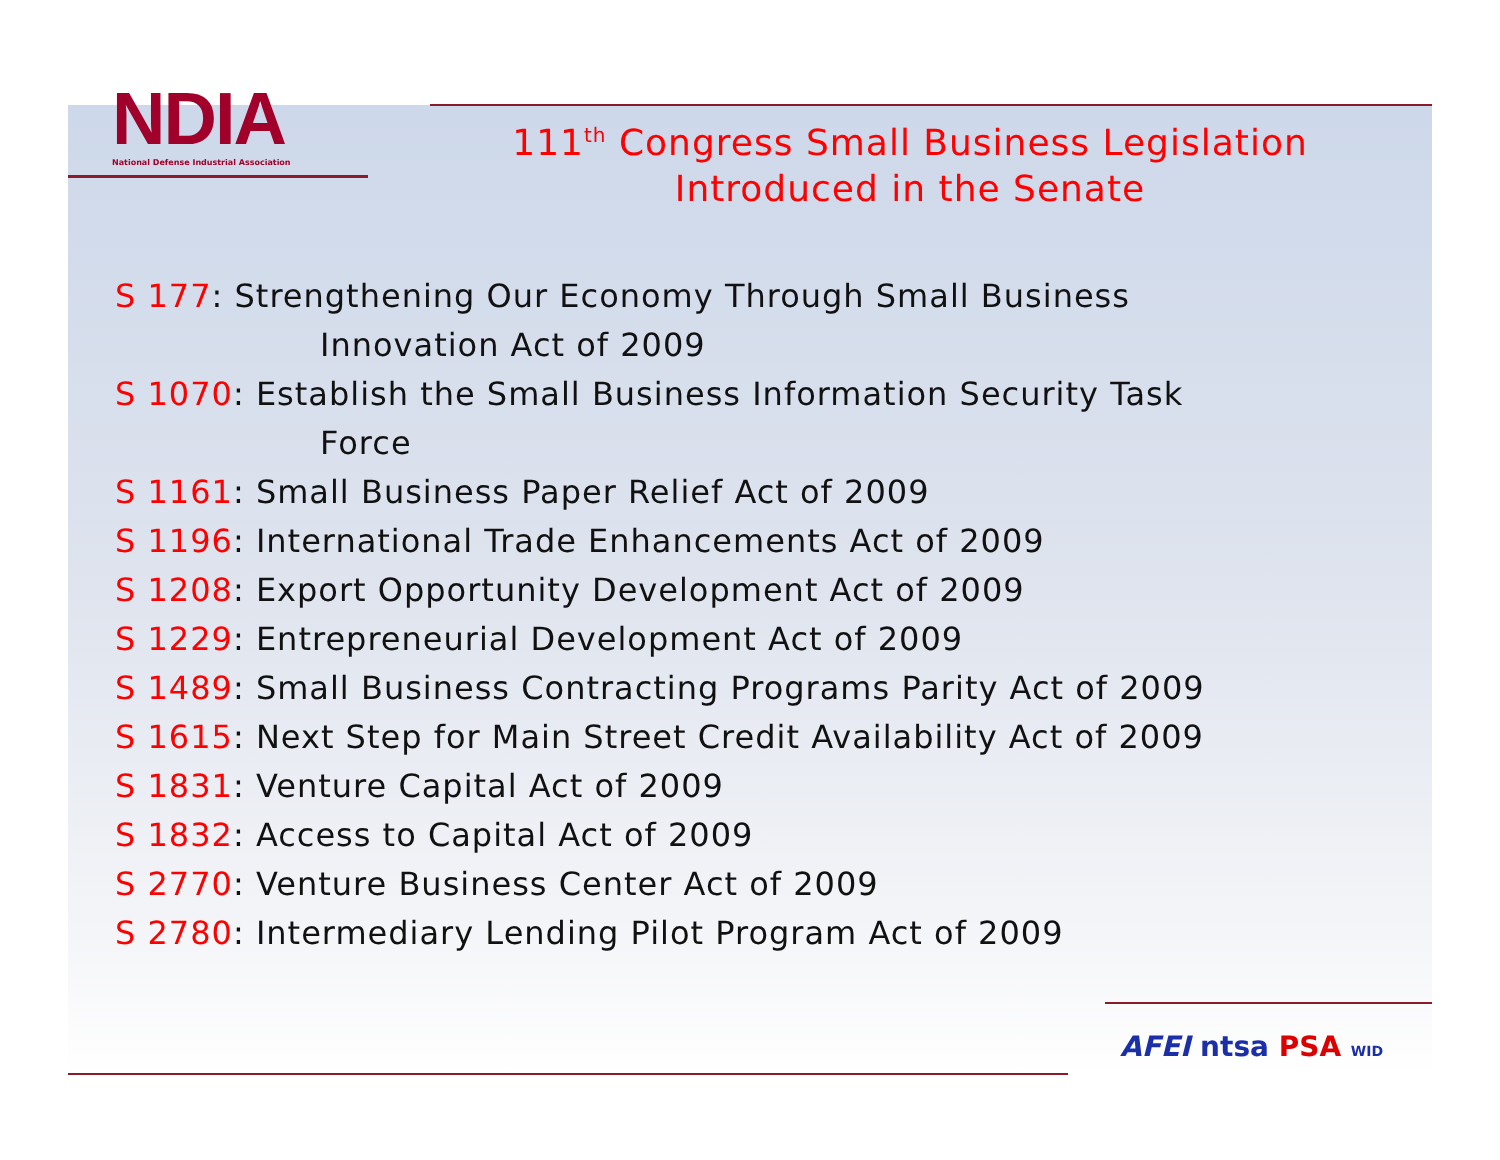NDIA
National Defense Industrial Association
111<sup>th</sup> Congress Small Business Legislation Introduced in the Senate
S 177: Strengthening Our Economy Through Small Business
Innovation Act of 2009
S 1070: Establish the Small Business Information Security Task
Force
S 1161: Small Business Paper Relief Act of 2009
S 1196: International Trade Enhancements Act of 2009
S 1208: Export Opportunity Development Act of 2009
S 1229: Entrepreneurial Development Act of 2009
S 1489: Small Business Contracting Programs Parity Act of 2009
S 1615: Next Step for Main Street Credit Availability Act of 2009
S 1831: Venture Capital Act of 2009
S 1832: Access to Capital Act of 2009
S 2770: Venture Business Center Act of 2009
S 2780: Intermediary Lending Pilot Program Act of 2009
AFEI ntsa PSA WID